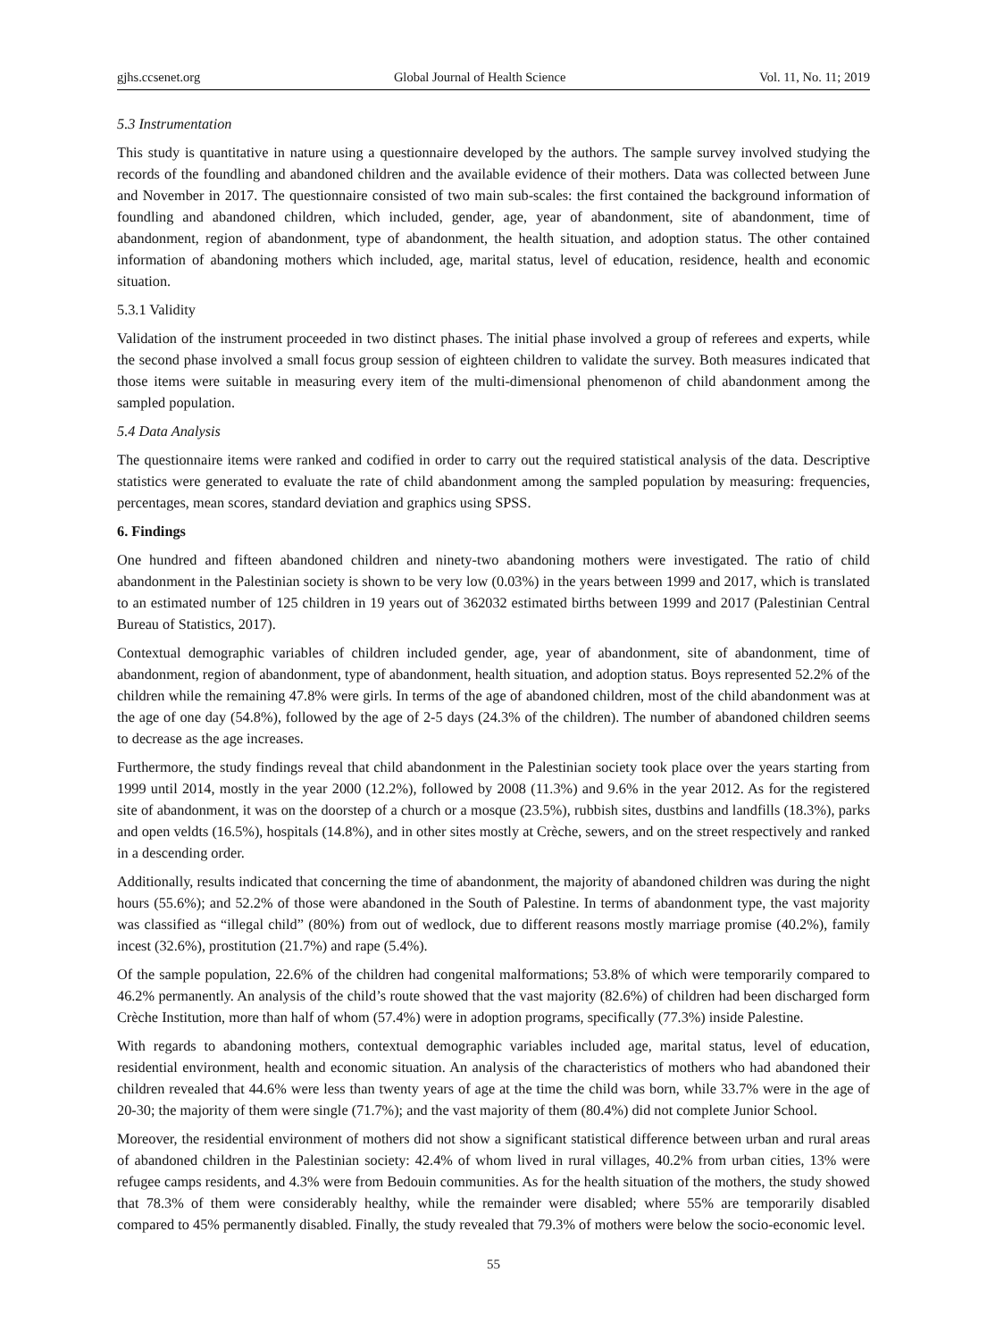gjhs.ccsenet.org Global Journal of Health Science Vol. 11, No. 11; 2019
5.3 Instrumentation
This study is quantitative in nature using a questionnaire developed by the authors. The sample survey involved studying the records of the foundling and abandoned children and the available evidence of their mothers. Data was collected between June and November in 2017. The questionnaire consisted of two main sub-scales: the first contained the background information of foundling and abandoned children, which included, gender, age, year of abandonment, site of abandonment, time of abandonment, region of abandonment, type of abandonment, the health situation, and adoption status. The other contained information of abandoning mothers which included, age, marital status, level of education, residence, health and economic situation.
5.3.1 Validity
Validation of the instrument proceeded in two distinct phases. The initial phase involved a group of referees and experts, while the second phase involved a small focus group session of eighteen children to validate the survey. Both measures indicated that those items were suitable in measuring every item of the multi-dimensional phenomenon of child abandonment among the sampled population.
5.4 Data Analysis
The questionnaire items were ranked and codified in order to carry out the required statistical analysis of the data. Descriptive statistics were generated to evaluate the rate of child abandonment among the sampled population by measuring: frequencies, percentages, mean scores, standard deviation and graphics using SPSS.
6. Findings
One hundred and fifteen abandoned children and ninety-two abandoning mothers were investigated. The ratio of child abandonment in the Palestinian society is shown to be very low (0.03%) in the years between 1999 and 2017, which is translated to an estimated number of 125 children in 19 years out of 362032 estimated births between 1999 and 2017 (Palestinian Central Bureau of Statistics, 2017).
Contextual demographic variables of children included gender, age, year of abandonment, site of abandonment, time of abandonment, region of abandonment, type of abandonment, health situation, and adoption status. Boys represented 52.2% of the children while the remaining 47.8% were girls. In terms of the age of abandoned children, most of the child abandonment was at the age of one day (54.8%), followed by the age of 2-5 days (24.3% of the children). The number of abandoned children seems to decrease as the age increases.
Furthermore, the study findings reveal that child abandonment in the Palestinian society took place over the years starting from 1999 until 2014, mostly in the year 2000 (12.2%), followed by 2008 (11.3%) and 9.6% in the year 2012. As for the registered site of abandonment, it was on the doorstep of a church or a mosque (23.5%), rubbish sites, dustbins and landfills (18.3%), parks and open veldts (16.5%), hospitals (14.8%), and in other sites mostly at Crèche, sewers, and on the street respectively and ranked in a descending order.
Additionally, results indicated that concerning the time of abandonment, the majority of abandoned children was during the night hours (55.6%); and 52.2% of those were abandoned in the South of Palestine. In terms of abandonment type, the vast majority was classified as “illegal child” (80%) from out of wedlock, due to different reasons mostly marriage promise (40.2%), family incest (32.6%), prostitution (21.7%) and rape (5.4%).
Of the sample population, 22.6% of the children had congenital malformations; 53.8% of which were temporarily compared to 46.2% permanently. An analysis of the child’s route showed that the vast majority (82.6%) of children had been discharged form Crèche Institution, more than half of whom (57.4%) were in adoption programs, specifically (77.3%) inside Palestine.
With regards to abandoning mothers, contextual demographic variables included age, marital status, level of education, residential environment, health and economic situation. An analysis of the characteristics of mothers who had abandoned their children revealed that 44.6% were less than twenty years of age at the time the child was born, while 33.7% were in the age of 20-30; the majority of them were single (71.7%); and the vast majority of them (80.4%) did not complete Junior School.
Moreover, the residential environment of mothers did not show a significant statistical difference between urban and rural areas of abandoned children in the Palestinian society: 42.4% of whom lived in rural villages, 40.2% from urban cities, 13% were refugee camps residents, and 4.3% were from Bedouin communities. As for the health situation of the mothers, the study showed that 78.3% of them were considerably healthy, while the remainder were disabled; where 55% are temporarily disabled compared to 45% permanently disabled. Finally, the study revealed that 79.3% of mothers were below the socio-economic level.
55